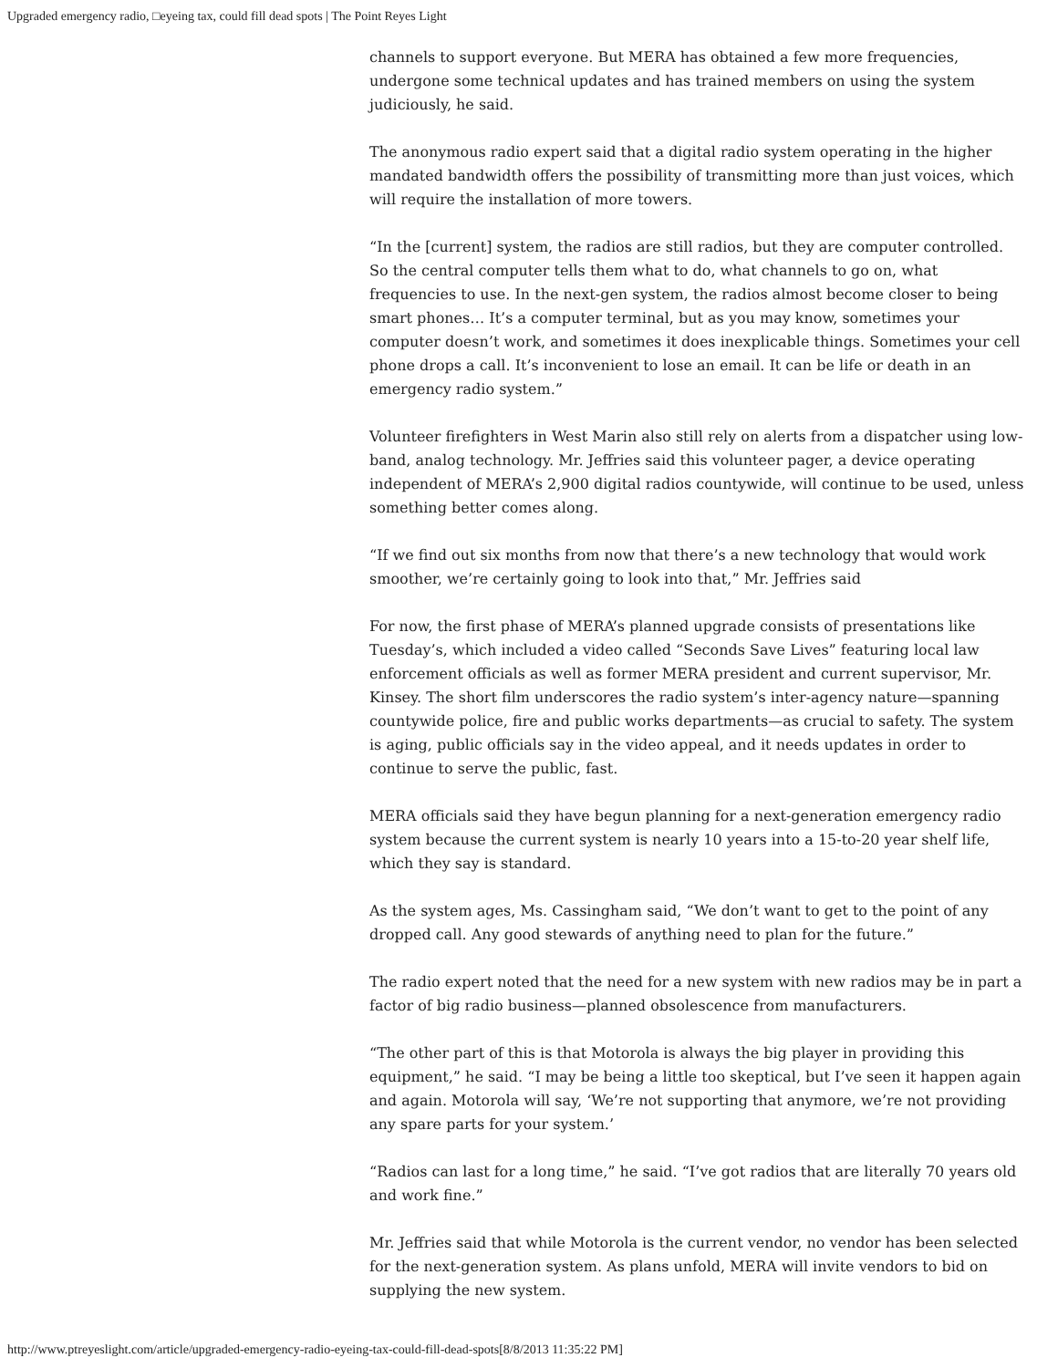Upgraded emergency radio, □eyeing tax, could fill dead spots | The Point Reyes Light
channels to support everyone. But MERA has obtained a few more frequencies, undergone some technical updates and has trained members on using the system judiciously, he said.
The anonymous radio expert said that a digital radio system operating in the higher mandated bandwidth offers the possibility of transmitting more than just voices, which will require the installation of more towers.
“In the [current] system, the radios are still radios, but they are computer controlled. So the central computer tells them what to do, what channels to go on, what frequencies to use. In the next-gen system, the radios almost become closer to being smart phones… It’s a computer terminal, but as you may know, sometimes your computer doesn’t work, and sometimes it does inexplicable things. Sometimes your cell phone drops a call. It’s inconvenient to lose an email. It can be life or death in an emergency radio system.”
Volunteer firefighters in West Marin also still rely on alerts from a dispatcher using low-band, analog technology. Mr. Jeffries said this volunteer pager, a device operating independent of MERA’s 2,900 digital radios countywide, will continue to be used, unless something better comes along.
“If we find out six months from now that there’s a new technology that would work smoother, we’re certainly going to look into that,” Mr. Jeffries said
For now, the first phase of MERA’s planned upgrade consists of presentations like Tuesday’s, which included a video called “Seconds Save Lives” featuring local law enforcement officials as well as former MERA president and current supervisor, Mr. Kinsey. The short film underscores the radio system’s inter-agency nature—spanning countywide police, fire and public works departments—as crucial to safety. The system is aging, public officials say in the video appeal, and it needs updates in order to continue to serve the public, fast.
MERA officials said they have begun planning for a next-generation emergency radio system because the current system is nearly 10 years into a 15-to-20 year shelf life, which they say is standard.
As the system ages, Ms. Cassingham said, “We don’t want to get to the point of any dropped call. Any good stewards of anything need to plan for the future.”
The radio expert noted that the need for a new system with new radios may be in part a factor of big radio business—planned obsolescence from manufacturers.
“The other part of this is that Motorola is always the big player in providing this equipment,” he said. “I may be being a little too skeptical, but I’ve seen it happen again and again. Motorola will say, ‘We’re not supporting that anymore, we’re not providing any spare parts for your system.’
“Radios can last for a long time,” he said. “I’ve got radios that are literally 70 years old and work fine.”
Mr. Jeffries said that while Motorola is the current vendor, no vendor has been selected for the next-generation system. As plans unfold, MERA will invite vendors to bid on supplying the new system.
http://www.ptreyeslight.com/article/upgraded-emergency-radio-eyeing-tax-could-fill-dead-spots[8/8/2013 11:35:22 PM]